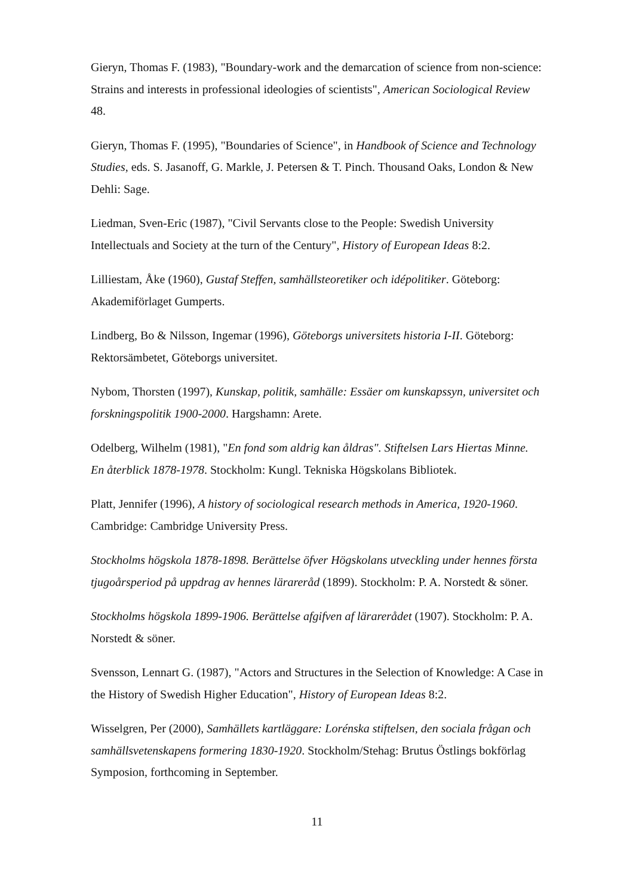Gieryn, Thomas F. (1983), "Boundary-work and the demarcation of science from non-science: Strains and interests in professional ideologies of scientists", American Sociological Review 48.
Gieryn, Thomas F. (1995), "Boundaries of Science", in Handbook of Science and Technology Studies, eds. S. Jasanoff, G. Markle, J. Petersen & T. Pinch. Thousand Oaks, London & New Dehli: Sage.
Liedman, Sven-Eric (1987), "Civil Servants close to the People: Swedish University Intellectuals and Society at the turn of the Century", History of European Ideas 8:2.
Lilliestam, Åke (1960), Gustaf Steffen, samhällsteoretiker och idépolitiker. Göteborg: Akademiförlaget Gumperts.
Lindberg, Bo & Nilsson, Ingemar (1996), Göteborgs universitets historia I-II. Göteborg: Rektorsämbetet, Göteborgs universitet.
Nybom, Thorsten (1997), Kunskap, politik, samhälle: Essäer om kunskapssyn, universitet och forskningspolitik 1900-2000. Hargshamn: Arete.
Odelberg, Wilhelm (1981), "En fond som aldrig kan åldras". Stiftelsen Lars Hiertas Minne. En återblick 1878-1978. Stockholm: Kungl. Tekniska Högskolans Bibliotek.
Platt, Jennifer (1996), A history of sociological research methods in America, 1920-1960. Cambridge: Cambridge University Press.
Stockholms högskola 1878-1898. Berättelse öfver Högskolans utveckling under hennes första tjugoårsperiod på uppdrag av hennes lärareråd (1899). Stockholm: P. A. Norstedt & söner.
Stockholms högskola 1899-1906. Berättelse afgifven af lärarerådet (1907). Stockholm: P. A. Norstedt & söner.
Svensson, Lennart G. (1987), "Actors and Structures in the Selection of Knowledge: A Case in the History of Swedish Higher Education", History of European Ideas 8:2.
Wisselgren, Per (2000), Samhällets kartläggare: Lorénska stiftelsen, den sociala frågan och samhällsvetenskapens formering 1830-1920. Stockholm/Stehag: Brutus Östlings bokförlag Symposion, forthcoming in September.
11